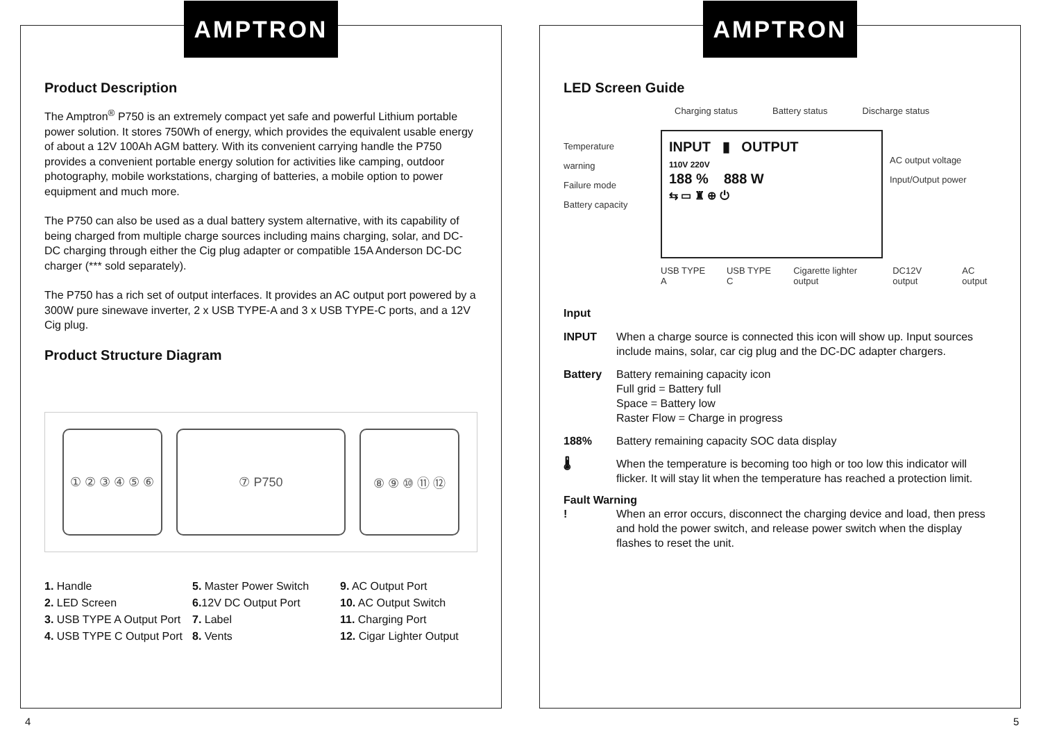AMPTRON
Product Description
The Amptron<sup>®</sup> P750 is an extremely compact yet safe and powerful Lithium portable power solution. It stores 750Wh of energy, which provides the equivalent usable energy of about a 12V 100Ah AGM battery. With its convenient carrying handle the P750 provides a convenient portable energy solution for activities like camping, outdoor photography, mobile workstations, charging of batteries, a mobile option to power equipment and much more.
The P750 can also be used as a dual battery system alternative, with its capability of being charged from multiple charge sources including mains charging, solar, and DC-DC charging through either the Cig plug adapter or compatible 15A Anderson DC-DC charger (*** sold separately).
The P750 has a rich set of output interfaces. It provides an AC output port powered by a 300W pure sinewave inverter, 2 x USB TYPE-A and 3 x USB TYPE-C ports, and a 12V Cig plug.
Product Structure Diagram
① ② ③ ④ ⑤ ⑥ ⑦ P750 ⑧ ⑨ ⑩ ⑪ ⑫
1. Handle
5. Master Power Switch
9. AC Output Port
2. LED Screen
6. 12V DC Output Port
10. AC Output Switch
3. USB TYPE A Output Port
7. Label
11. Charging Port
4. USB TYPE C Output Port
8. Vents
12. Cigar Lighter Output
AMPTRON
LED Screen Guide
Charging status Battery status Discharge status
Temperature warning
Failure mode
Battery capacity
INPUT ▮ OUTPUT
110V 220V
188 % 888 W
⇆ ▭ ♜ ⊕ ⏻
AC output voltage
Input/Output power
USB TYPE A USB TYPE C Cigarette lighter output DC12V output AC output
Input
INPUT When a charge source is connected this icon will show up. Input sources include mains, solar, car cig plug and the DC-DC adapter chargers.
Battery Battery remaining capacity icon
Full grid = Battery full
Space = Battery low
Raster Flow = Charge in progress
188% Battery remaining capacity SOC data display
🌡 When the temperature is becoming too high or too low this indicator will flicker. It will stay lit when the temperature has reached a protection limit.
Fault Warning
! When an error occurs, disconnect the charging device and load, then press and hold the power switch, and release power switch when the display flashes to reset the unit.
4 5